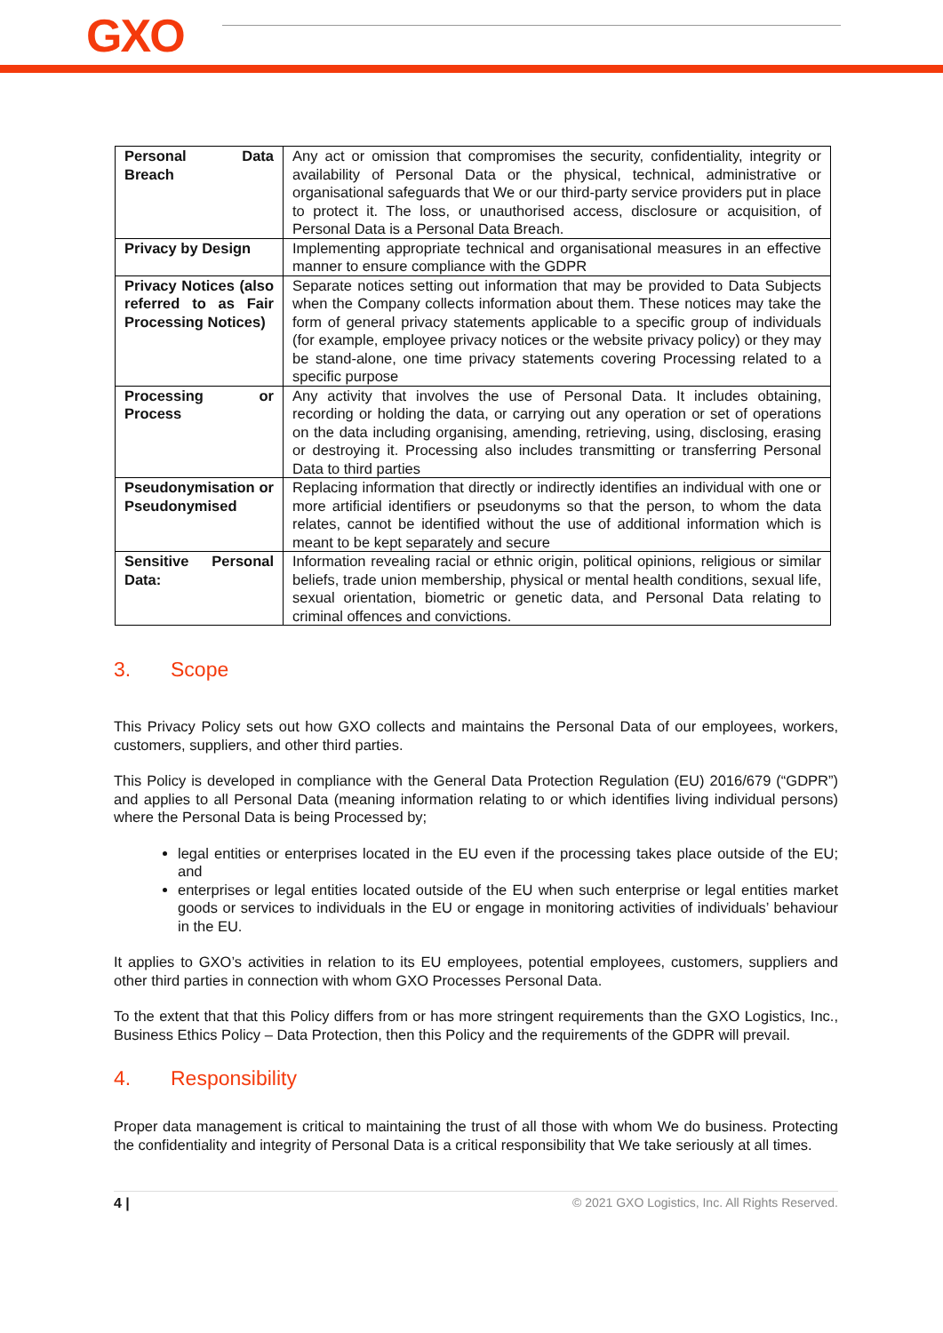GXO
| Personal Data Breach | Any act or omission that compromises the security, confidentiality, integrity or availability of Personal Data or the physical, technical, administrative or organisational safeguards that We or our third-party service providers put in place to protect it. The loss, or unauthorised access, disclosure or acquisition, of Personal Data is a Personal Data Breach. |
| Privacy by Design | Implementing appropriate technical and organisational measures in an effective manner to ensure compliance with the GDPR |
| Privacy Notices (also referred to as Fair Processing Notices) | Separate notices setting out information that may be provided to Data Subjects when the Company collects information about them. These notices may take the form of general privacy statements applicable to a specific group of individuals (for example, employee privacy notices or the website privacy policy) or they may be stand-alone, one time privacy statements covering Processing related to a specific purpose |
| Processing or Process | Any activity that involves the use of Personal Data. It includes obtaining, recording or holding the data, or carrying out any operation or set of operations on the data including organising, amending, retrieving, using, disclosing, erasing or destroying it. Processing also includes transmitting or transferring Personal Data to third parties |
| Pseudonymisation or Pseudonymised | Replacing information that directly or indirectly identifies an individual with one or more artificial identifiers or pseudonyms so that the person, to whom the data relates, cannot be identified without the use of additional information which is meant to be kept separately and secure |
| Sensitive Personal Data: | Information revealing racial or ethnic origin, political opinions, religious or similar beliefs, trade union membership, physical or mental health conditions, sexual life, sexual orientation, biometric or genetic data, and Personal Data relating to criminal offences and convictions. |
3. Scope
This Privacy Policy sets out how GXO collects and maintains the Personal Data of our employees, workers, customers, suppliers, and other third parties.
This Policy is developed in compliance with the General Data Protection Regulation (EU) 2016/679 (“GDPR”) and applies to all Personal Data (meaning information relating to or which identifies living individual persons) where the Personal Data is being Processed by;
legal entities or enterprises located in the EU even if the processing takes place outside of the EU; and
enterprises or legal entities located outside of the EU when such enterprise or legal entities market goods or services to individuals in the EU or engage in monitoring activities of individuals’ behaviour in the EU.
It applies to GXO’s activities in relation to its EU employees, potential employees, customers, suppliers and other third parties in connection with whom GXO Processes Personal Data.
To the extent that that this Policy differs from or has more stringent requirements than the GXO Logistics, Inc., Business Ethics Policy – Data Protection, then this Policy and the requirements of the GDPR will prevail.
4. Responsibility
Proper data management is critical to maintaining the trust of all those with whom We do business. Protecting the confidentiality and integrity of Personal Data is a critical responsibility that We take seriously at all times.
4 | © 2021 GXO Logistics, Inc. All Rights Reserved.